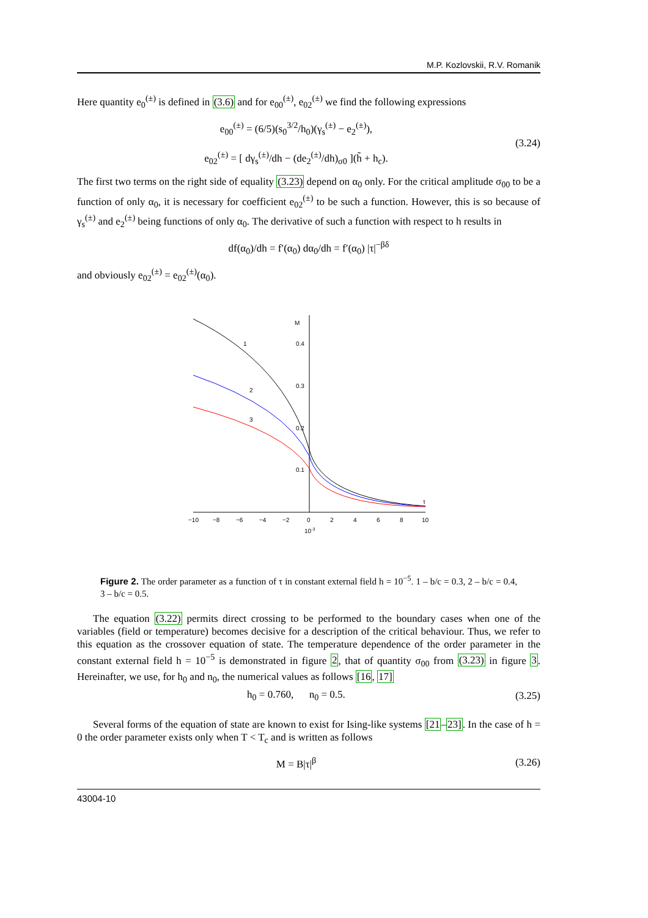M.P. Kozlovskii, R.V. Romanik
Here quantity e<sub>0</sub><sup>(±)</sup> is defined in (3.6) and for e<sub>00</sub><sup>(±)</sup>, e<sub>02</sub><sup>(±)</sup> we find the following expressions
e<sub>00</sub><sup>(±)</sup> = (6/5)(s<sub>0</sub><sup>3/2</sup>/h<sub>0</sub>)(γ<sub>s</sub><sup>(±)</sup> − e<sub>2</sub><sup>(±)</sup>),
e<sub>02</sub><sup>(±)</sup> = [ dγ<sub>s</sub><sup>(±)</sup>/dh − (de<sub>2</sub><sup>(±)</sup>/dh)<sub>σ0</sub> ](h̃ + h<sub>c</sub>).
(3.24)
The first two terms on the right side of equality (3.23) depend on α<sub>0</sub> only. For the critical amplitude σ<sub>00</sub> to be a function of only α<sub>0</sub>, it is necessary for coefficient e<sub>02</sub><sup>(±)</sup> to be such a function. However, this is so because of γ<sub>s</sub><sup>(±)</sup> and e<sub>2</sub><sup>(±)</sup> being functions of only α<sub>0</sub>. The derivative of such a function with respect to h results in
df(α<sub>0</sub>)/dh = f′(α<sub>0</sub>) dα<sub>0</sub>/dh = f′(α<sub>0</sub>) |τ|<sup>−βδ</sup>
and obviously e<sub>02</sub><sup>(±)</sup> = e<sub>02</sub><sup>(±)</sup>(α<sub>0</sub>).
M
0.4
0.3
0.2
0.1
−10
−8
−6
−4
−2
0
2
4
6
8
10
10-3
τ
1
2
3
Figure 2. The order parameter as a function of τ in constant external field h = 10<sup>−5</sup>. 1 – b/c = 0.3, 2 – b/c = 0.4, 3 – b/c = 0.5.
The equation (3.22) permits direct crossing to be performed to the boundary cases when one of the variables (field or temperature) becomes decisive for a description of the critical behaviour. Thus, we refer to this equation as the crossover equation of state. The temperature dependence of the order parameter in the constant external field h = 10<sup>−5</sup> is demonstrated in figure 2, that of quantity σ<sub>00</sub> from (3.23) in figure 3. Hereinafter, we use, for h<sub>0</sub> and n<sub>0</sub>, the numerical values as follows [16, 17]
h<sub>0</sub> = 0.760, n<sub>0</sub> = 0.5. (3.25)
Several forms of the equation of state are known to exist for Ising-like systems [21–23]. In the case of h = 0 the order parameter exists only when T < T<sub>c</sub> and is written as follows
M = B|τ|<sup>β</sup> (3.26)
43004-10